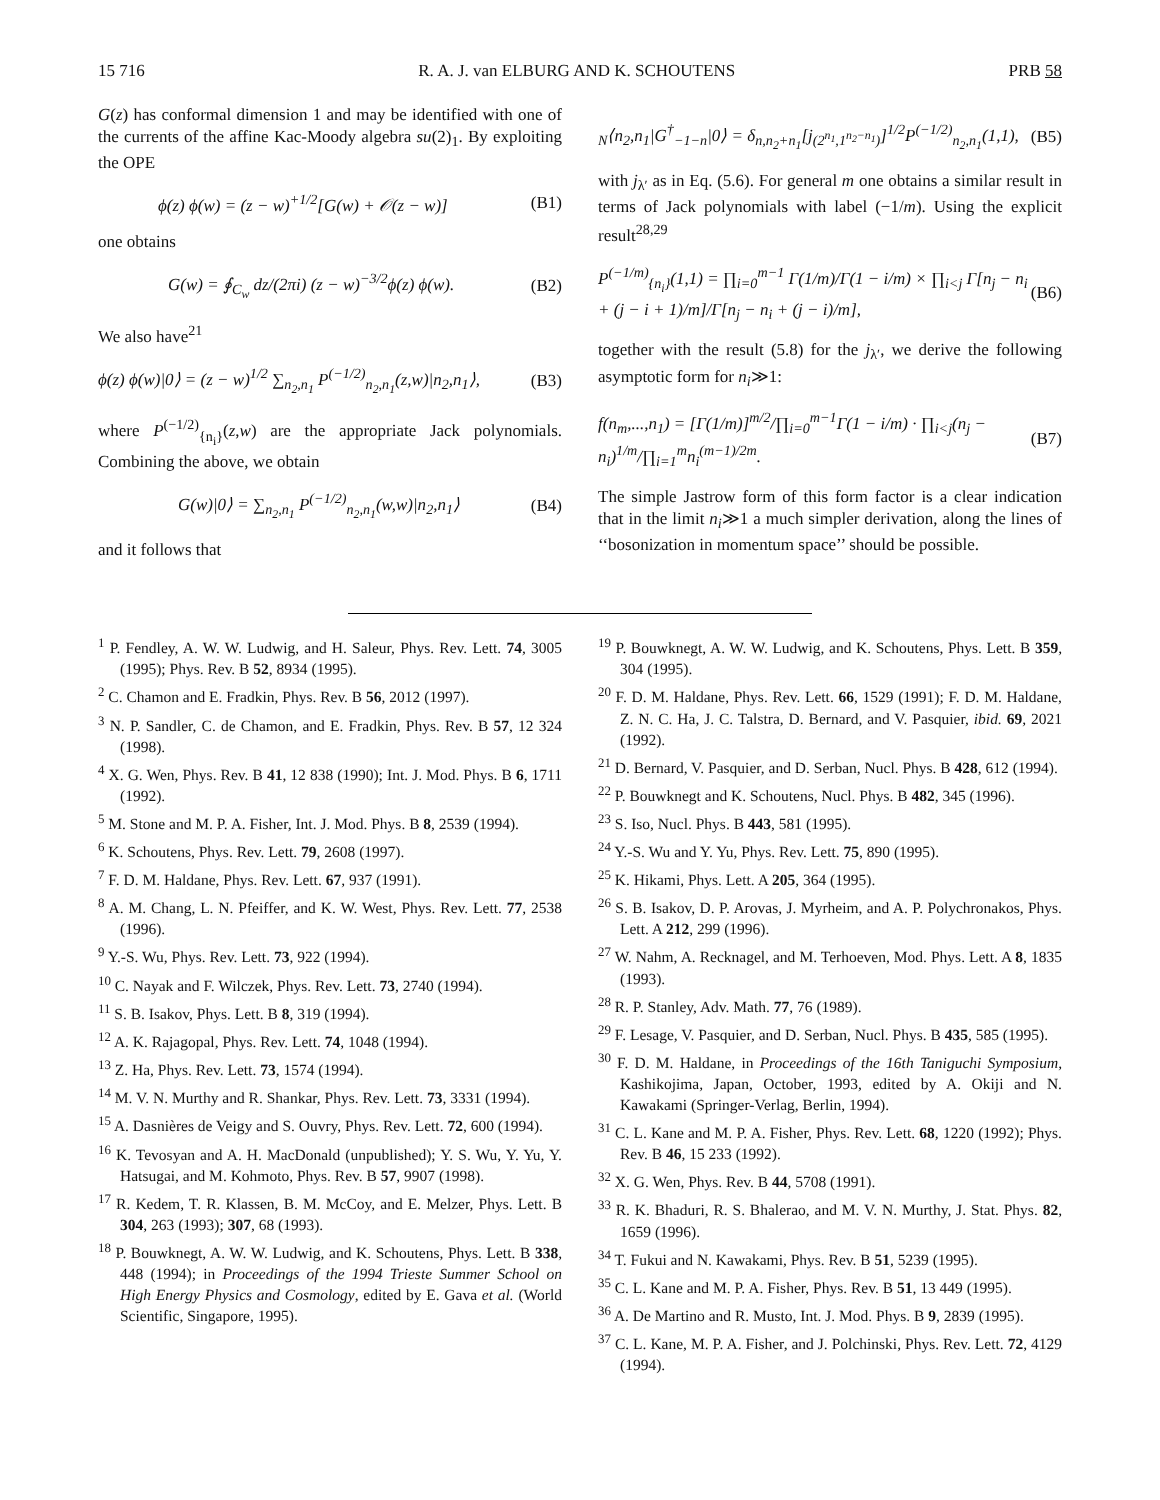15 716 R. A. J. van ELBURG AND K. SCHOUTENS PRB 58
G(z) has conformal dimension 1 and may be identified with one of the currents of the affine Kac-Moody algebra su(2)<sub>1</sub>. By exploiting the OPE
ϕ(z) ϕ(w) = (z − w)<sup>+1/2</sup>[G(w) + 𝒪(z − w)] (B1)
one obtains
G(w) = ∮<sub>C<sub>w</sub></sub> dz/(2πi) (z − w)<sup>−3/2</sup>ϕ(z) ϕ(w). (B2)
We also have<sup>21</sup>
ϕ(z) ϕ(w)|0⟩ = (z − w)<sup>1/2</sup> ∑<sub>n<sub>2</sub>,n<sub>1</sub></sub> P<sup>(−1/2)</sup><sub>n<sub>2</sub>,n<sub>1</sub></sub>(z,w)|n<sub>2</sub>,n<sub>1</sub>⟩, (B3)
where P<sup>(−1/2)</sup><sub>{n<sub>i</sub>}</sub>(z,w) are the appropriate Jack polynomials. Combining the above, we obtain
G(w)|0⟩ = ∑<sub>n<sub>2</sub>,n<sub>1</sub></sub> P<sup>(−1/2)</sup><sub>n<sub>2</sub>,n<sub>1</sub></sub>(w,w)|n<sub>2</sub>,n<sub>1</sub>⟩ (B4)
and it follows that
<sub>N</sub>⟨n<sub>2</sub>,n<sub>1</sub>|G<sup>†</sup><sub>−1−n</sub>|0⟩ = δ<sub>n,n<sub>2</sub>+n<sub>1</sub></sub>[j<sub>(2<sup>n<sub>1</sub></sup>,1<sup>n<sub>2</sub>−n<sub>1</sub></sup>)</sub>]<sup>1/2</sup>P<sup>(−1/2)</sup><sub>n<sub>2</sub>,n<sub>1</sub></sub>(1,1), (B5)
with j<sub>λ′</sub> as in Eq. (5.6). For general m one obtains a similar result in terms of Jack polynomials with label (−1/m). Using the explicit result<sup>28,29</sup>
P<sup>(−1/m)</sup><sub>{n<sub>i</sub>}</sub>(1,1) = ∏<sub>i=0</sub><sup>m−1</sup> Γ(1/m)/Γ(1 − i/m) × ∏<sub>i<j</sub> Γ[n<sub>j</sub> − n<sub>i</sub> + (j − i + 1)/m]/Γ[n<sub>j</sub> − n<sub>i</sub> + (j − i)/m], (B6)
together with the result (5.8) for the j<sub>λ′</sub>, we derive the following asymptotic form for n<sub>i</sub>≫1:
f(n<sub>m</sub>,...,n<sub>1</sub>) = [Γ(1/m)]<sup>m/2</sup>/∏<sub>i=0</sub><sup>m−1</sup>Γ(1 − i/m) · ∏<sub>i<j</sub>(n<sub>j</sub> − n<sub>i</sub>)<sup>1/m</sup>/∏<sub>i=1</sub><sup>m</sup>n<sub>i</sub><sup>(m−1)/2m</sup>. (B7)
The simple Jastrow form of this form factor is a clear indication that in the limit n<sub>i</sub>≫1 a much simpler derivation, along the lines of ‘‘bosonization in momentum space’’ should be possible.
<sup>1</sup> P. Fendley, A. W. W. Ludwig, and H. Saleur, Phys. Rev. Lett. 74, 3005 (1995); Phys. Rev. B 52, 8934 (1995).
<sup>2</sup> C. Chamon and E. Fradkin, Phys. Rev. B 56, 2012 (1997).
<sup>3</sup> N. P. Sandler, C. de Chamon, and E. Fradkin, Phys. Rev. B 57, 12 324 (1998).
<sup>4</sup> X. G. Wen, Phys. Rev. B 41, 12 838 (1990); Int. J. Mod. Phys. B 6, 1711 (1992).
<sup>5</sup> M. Stone and M. P. A. Fisher, Int. J. Mod. Phys. B 8, 2539 (1994).
<sup>6</sup> K. Schoutens, Phys. Rev. Lett. 79, 2608 (1997).
<sup>7</sup> F. D. M. Haldane, Phys. Rev. Lett. 67, 937 (1991).
<sup>8</sup> A. M. Chang, L. N. Pfeiffer, and K. W. West, Phys. Rev. Lett. 77, 2538 (1996).
<sup>9</sup> Y.-S. Wu, Phys. Rev. Lett. 73, 922 (1994).
<sup>10</sup> C. Nayak and F. Wilczek, Phys. Rev. Lett. 73, 2740 (1994).
<sup>11</sup> S. B. Isakov, Phys. Lett. B 8, 319 (1994).
<sup>12</sup> A. K. Rajagopal, Phys. Rev. Lett. 74, 1048 (1994).
<sup>13</sup> Z. Ha, Phys. Rev. Lett. 73, 1574 (1994).
<sup>14</sup> M. V. N. Murthy and R. Shankar, Phys. Rev. Lett. 73, 3331 (1994).
<sup>15</sup> A. Dasnières de Veigy and S. Ouvry, Phys. Rev. Lett. 72, 600 (1994).
<sup>16</sup> K. Tevosyan and A. H. MacDonald (unpublished); Y. S. Wu, Y. Yu, Y. Hatsugai, and M. Kohmoto, Phys. Rev. B 57, 9907 (1998).
<sup>17</sup> R. Kedem, T. R. Klassen, B. M. McCoy, and E. Melzer, Phys. Lett. B 304, 263 (1993); 307, 68 (1993).
<sup>18</sup> P. Bouwknegt, A. W. W. Ludwig, and K. Schoutens, Phys. Lett. B 338, 448 (1994); in Proceedings of the 1994 Trieste Summer School on High Energy Physics and Cosmology, edited by E. Gava et al. (World Scientific, Singapore, 1995).
<sup>19</sup> P. Bouwknegt, A. W. W. Ludwig, and K. Schoutens, Phys. Lett. B 359, 304 (1995).
<sup>20</sup> F. D. M. Haldane, Phys. Rev. Lett. 66, 1529 (1991); F. D. M. Haldane, Z. N. C. Ha, J. C. Talstra, D. Bernard, and V. Pasquier, ibid. 69, 2021 (1992).
<sup>21</sup> D. Bernard, V. Pasquier, and D. Serban, Nucl. Phys. B 428, 612 (1994).
<sup>22</sup> P. Bouwknegt and K. Schoutens, Nucl. Phys. B 482, 345 (1996).
<sup>23</sup> S. Iso, Nucl. Phys. B 443, 581 (1995).
<sup>24</sup> Y.-S. Wu and Y. Yu, Phys. Rev. Lett. 75, 890 (1995).
<sup>25</sup> K. Hikami, Phys. Lett. A 205, 364 (1995).
<sup>26</sup> S. B. Isakov, D. P. Arovas, J. Myrheim, and A. P. Polychronakos, Phys. Lett. A 212, 299 (1996).
<sup>27</sup> W. Nahm, A. Recknagel, and M. Terhoeven, Mod. Phys. Lett. A 8, 1835 (1993).
<sup>28</sup> R. P. Stanley, Adv. Math. 77, 76 (1989).
<sup>29</sup> F. Lesage, V. Pasquier, and D. Serban, Nucl. Phys. B 435, 585 (1995).
<sup>30</sup> F. D. M. Haldane, in Proceedings of the 16th Taniguchi Symposium, Kashikojima, Japan, October, 1993, edited by A. Okiji and N. Kawakami (Springer-Verlag, Berlin, 1994).
<sup>31</sup> C. L. Kane and M. P. A. Fisher, Phys. Rev. Lett. 68, 1220 (1992); Phys. Rev. B 46, 15 233 (1992).
<sup>32</sup> X. G. Wen, Phys. Rev. B 44, 5708 (1991).
<sup>33</sup> R. K. Bhaduri, R. S. Bhalerao, and M. V. N. Murthy, J. Stat. Phys. 82, 1659 (1996).
<sup>34</sup> T. Fukui and N. Kawakami, Phys. Rev. B 51, 5239 (1995).
<sup>35</sup> C. L. Kane and M. P. A. Fisher, Phys. Rev. B 51, 13 449 (1995).
<sup>36</sup> A. De Martino and R. Musto, Int. J. Mod. Phys. B 9, 2839 (1995).
<sup>37</sup> C. L. Kane, M. P. A. Fisher, and J. Polchinski, Phys. Rev. Lett. 72, 4129 (1994).